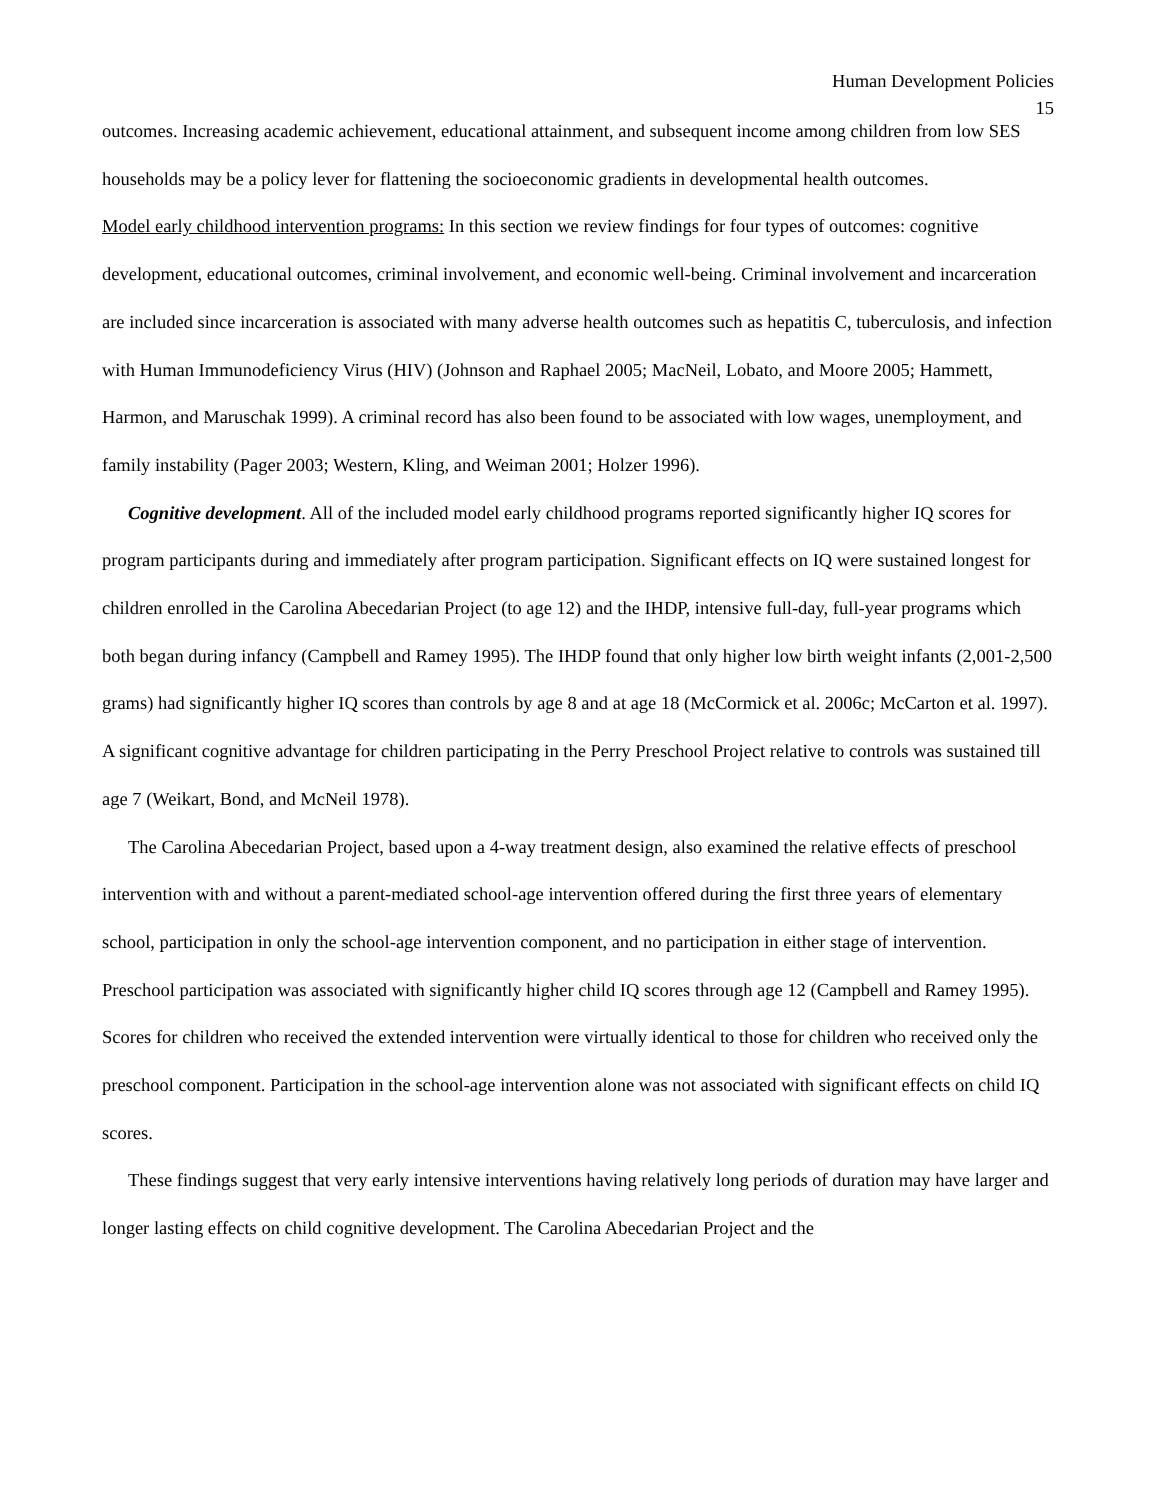Human Development Policies
15
outcomes. Increasing academic achievement, educational attainment, and subsequent income among children from low SES households may be a policy lever for flattening the socioeconomic gradients in developmental health outcomes.
Model early childhood intervention programs: In this section we review findings for four types of outcomes: cognitive development, educational outcomes, criminal involvement, and economic well-being. Criminal involvement and incarceration are included since incarceration is associated with many adverse health outcomes such as hepatitis C, tuberculosis, and infection with Human Immunodeficiency Virus (HIV) (Johnson and Raphael 2005; MacNeil, Lobato, and Moore 2005; Hammett, Harmon, and Maruschak 1999). A criminal record has also been found to be associated with low wages, unemployment, and family instability (Pager 2003; Western, Kling, and Weiman 2001; Holzer 1996).
Cognitive development. All of the included model early childhood programs reported significantly higher IQ scores for program participants during and immediately after program participation. Significant effects on IQ were sustained longest for children enrolled in the Carolina Abecedarian Project (to age 12) and the IHDP, intensive full-day, full-year programs which both began during infancy (Campbell and Ramey 1995). The IHDP found that only higher low birth weight infants (2,001-2,500 grams) had significantly higher IQ scores than controls by age 8 and at age 18 (McCormick et al. 2006c; McCarton et al. 1997). A significant cognitive advantage for children participating in the Perry Preschool Project relative to controls was sustained till age 7 (Weikart, Bond, and McNeil 1978).
The Carolina Abecedarian Project, based upon a 4-way treatment design, also examined the relative effects of preschool intervention with and without a parent-mediated school-age intervention offered during the first three years of elementary school, participation in only the school-age intervention component, and no participation in either stage of intervention. Preschool participation was associated with significantly higher child IQ scores through age 12 (Campbell and Ramey 1995). Scores for children who received the extended intervention were virtually identical to those for children who received only the preschool component. Participation in the school-age intervention alone was not associated with significant effects on child IQ scores.
These findings suggest that very early intensive interventions having relatively long periods of duration may have larger and longer lasting effects on child cognitive development. The Carolina Abecedarian Project and the